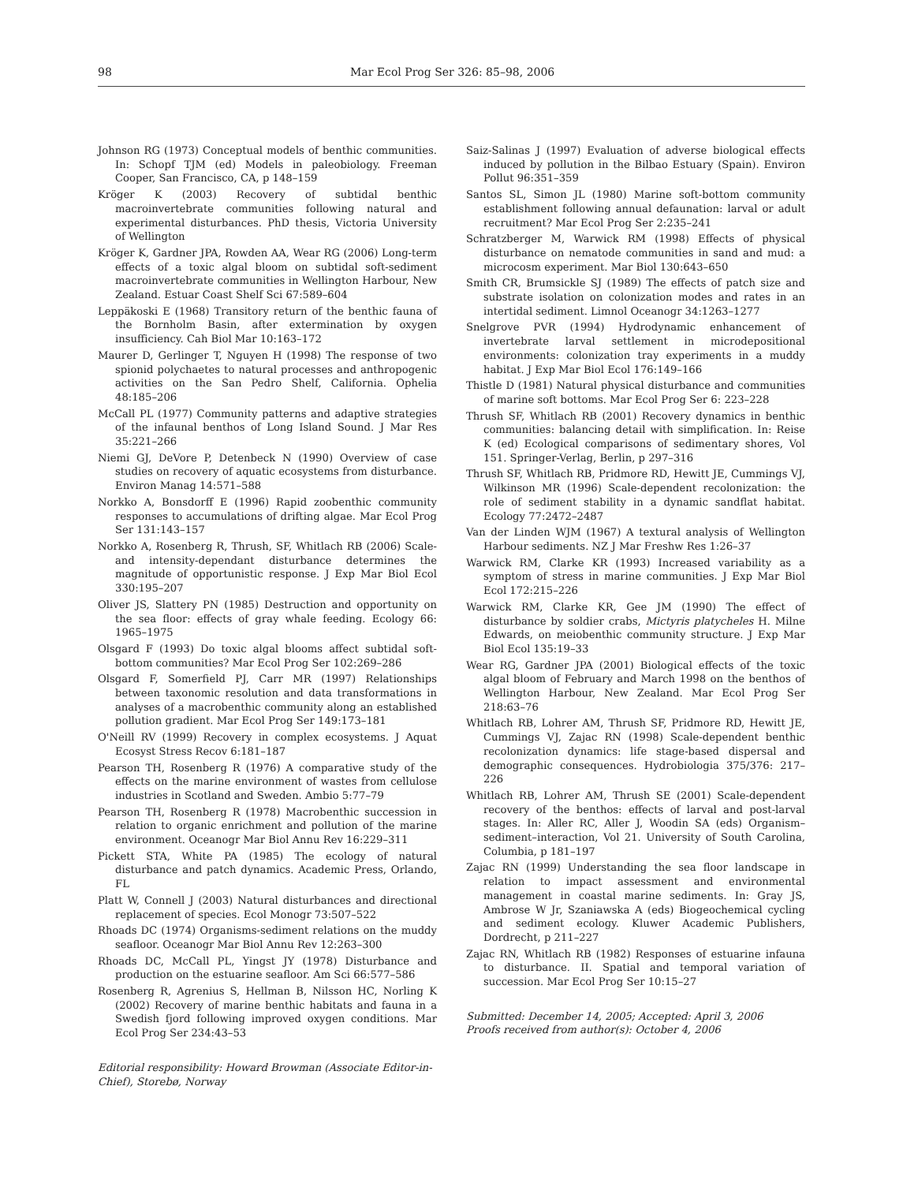98 Mar Ecol Prog Ser 326: 85–98, 2006
Johnson RG (1973) Conceptual models of benthic communities. In: Schopf TJM (ed) Models in paleobiology. Freeman Cooper, San Francisco, CA, p 148–159
Kröger K (2003) Recovery of subtidal benthic macroinvertebrate communities following natural and experimental disturbances. PhD thesis, Victoria University of Wellington
Kröger K, Gardner JPA, Rowden AA, Wear RG (2006) Long-term effects of a toxic algal bloom on subtidal soft-sediment macroinvertebrate communities in Wellington Harbour, New Zealand. Estuar Coast Shelf Sci 67:589–604
Leppäkoski E (1968) Transitory return of the benthic fauna of the Bornholm Basin, after extermination by oxygen insufficiency. Cah Biol Mar 10:163–172
Maurer D, Gerlinger T, Nguyen H (1998) The response of two spionid polychaetes to natural processes and anthropogenic activities on the San Pedro Shelf, California. Ophelia 48:185–206
McCall PL (1977) Community patterns and adaptive strategies of the infaunal benthos of Long Island Sound. J Mar Res 35:221–266
Niemi GJ, DeVore P, Detenbeck N (1990) Overview of case studies on recovery of aquatic ecosystems from disturbance. Environ Manag 14:571–588
Norkko A, Bonsdorff E (1996) Rapid zoobenthic community responses to accumulations of drifting algae. Mar Ecol Prog Ser 131:143–157
Norkko A, Rosenberg R, Thrush, SF, Whitlach RB (2006) Scale- and intensity-dependant disturbance determines the magnitude of opportunistic response. J Exp Mar Biol Ecol 330:195–207
Oliver JS, Slattery PN (1985) Destruction and opportunity on the sea floor: effects of gray whale feeding. Ecology 66: 1965–1975
Olsgard F (1993) Do toxic algal blooms affect subtidal soft-bottom communities? Mar Ecol Prog Ser 102:269–286
Olsgard F, Somerfield PJ, Carr MR (1997) Relationships between taxonomic resolution and data transformations in analyses of a macrobenthic community along an established pollution gradient. Mar Ecol Prog Ser 149:173–181
O'Neill RV (1999) Recovery in complex ecosystems. J Aquat Ecosyst Stress Recov 6:181–187
Pearson TH, Rosenberg R (1976) A comparative study of the effects on the marine environment of wastes from cellulose industries in Scotland and Sweden. Ambio 5:77–79
Pearson TH, Rosenberg R (1978) Macrobenthic succession in relation to organic enrichment and pollution of the marine environment. Oceanogr Mar Biol Annu Rev 16:229–311
Pickett STA, White PA (1985) The ecology of natural disturbance and patch dynamics. Academic Press, Orlando, FL
Platt W, Connell J (2003) Natural disturbances and directional replacement of species. Ecol Monogr 73:507–522
Rhoads DC (1974) Organisms-sediment relations on the muddy seafloor. Oceanogr Mar Biol Annu Rev 12:263–300
Rhoads DC, McCall PL, Yingst JY (1978) Disturbance and production on the estuarine seafloor. Am Sci 66:577–586
Rosenberg R, Agrenius S, Hellman B, Nilsson HC, Norling K (2002) Recovery of marine benthic habitats and fauna in a Swedish fjord following improved oxygen conditions. Mar Ecol Prog Ser 234:43–53
Editorial responsibility: Howard Browman (Associate Editor-in-Chief), Storebø, Norway
Saiz-Salinas J (1997) Evaluation of adverse biological effects induced by pollution in the Bilbao Estuary (Spain). Environ Pollut 96:351–359
Santos SL, Simon JL (1980) Marine soft-bottom community establishment following annual defaunation: larval or adult recruitment? Mar Ecol Prog Ser 2:235–241
Schratzberger M, Warwick RM (1998) Effects of physical disturbance on nematode communities in sand and mud: a microcosm experiment. Mar Biol 130:643–650
Smith CR, Brumsickle SJ (1989) The effects of patch size and substrate isolation on colonization modes and rates in an intertidal sediment. Limnol Oceanogr 34:1263–1277
Snelgrove PVR (1994) Hydrodynamic enhancement of invertebrate larval settlement in microdepositional environments: colonization tray experiments in a muddy habitat. J Exp Mar Biol Ecol 176:149–166
Thistle D (1981) Natural physical disturbance and communities of marine soft bottoms. Mar Ecol Prog Ser 6: 223–228
Thrush SF, Whitlach RB (2001) Recovery dynamics in benthic communities: balancing detail with simplification. In: Reise K (ed) Ecological comparisons of sedimentary shores, Vol 151. Springer-Verlag, Berlin, p 297–316
Thrush SF, Whitlach RB, Pridmore RD, Hewitt JE, Cummings VJ, Wilkinson MR (1996) Scale-dependent recolonization: the role of sediment stability in a dynamic sandflat habitat. Ecology 77:2472–2487
Van der Linden WJM (1967) A textural analysis of Wellington Harbour sediments. NZ J Mar Freshw Res 1:26–37
Warwick RM, Clarke KR (1993) Increased variability as a symptom of stress in marine communities. J Exp Mar Biol Ecol 172:215–226
Warwick RM, Clarke KR, Gee JM (1990) The effect of disturbance by soldier crabs, Mictyris platycheles H. Milne Edwards, on meiobenthic community structure. J Exp Mar Biol Ecol 135:19–33
Wear RG, Gardner JPA (2001) Biological effects of the toxic algal bloom of February and March 1998 on the benthos of Wellington Harbour, New Zealand. Mar Ecol Prog Ser 218:63–76
Whitlach RB, Lohrer AM, Thrush SF, Pridmore RD, Hewitt JE, Cummings VJ, Zajac RN (1998) Scale-dependent benthic recolonization dynamics: life stage-based dispersal and demographic consequences. Hydrobiologia 375/376: 217–226
Whitlach RB, Lohrer AM, Thrush SE (2001) Scale-dependent recovery of the benthos: effects of larval and post-larval stages. In: Aller RC, Aller J, Woodin SA (eds) Organism–sediment–interaction, Vol 21. University of South Carolina, Columbia, p 181–197
Zajac RN (1999) Understanding the sea floor landscape in relation to impact assessment and environmental management in coastal marine sediments. In: Gray JS, Ambrose W Jr, Szaniawska A (eds) Biogeochemical cycling and sediment ecology. Kluwer Academic Publishers, Dordrecht, p 211–227
Zajac RN, Whitlach RB (1982) Responses of estuarine infauna to disturbance. II. Spatial and temporal variation of succession. Mar Ecol Prog Ser 10:15–27
Submitted: December 14, 2005; Accepted: April 3, 2006
Proofs received from author(s): October 4, 2006